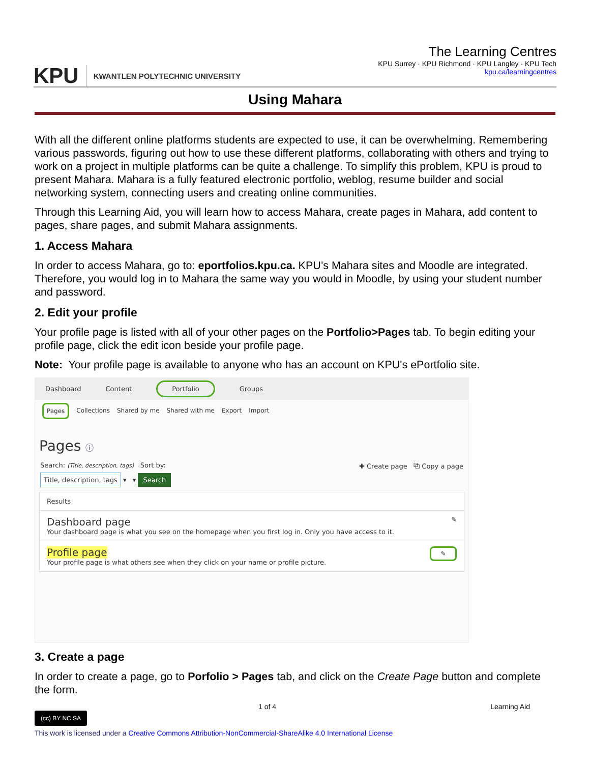KPU
KWANTLEN POLYTECHNIC UNIVERSITY
The Learning Centres
KPU Surrey · KPU Richmond · KPU Langley · KPU Tech
kpu.ca/learningcentres
Using Mahara
With all the different online platforms students are expected to use, it can be overwhelming. Remembering various passwords, figuring out how to use these different platforms, collaborating with others and trying to work on a project in multiple platforms can be quite a challenge. To simplify this problem, KPU is proud to present Mahara. Mahara is a fully featured electronic portfolio, weblog, resume builder and social networking system, connecting users and creating online communities.
Through this Learning Aid, you will learn how to access Mahara, create pages in Mahara, add content to pages, share pages, and submit Mahara assignments.
1. Access Mahara
In order to access Mahara, go to: eportfolios.kpu.ca. KPU’s Mahara sites and Moodle are integrated. Therefore, you would log in to Mahara the same way you would in Moodle, by using your student number and password.
2. Edit your profile
Your profile page is listed with all of your other pages on the Portfolio>Pages tab. To begin editing your profile page, click the edit icon beside your profile page.
Note: Your profile page is available to anyone who has an account on KPU's ePortfolio site.
Dashboard Content Portfolio Groups
Pages Collections Shared by me Shared with me Export Import
Pages ⓘ
Search: (Title, description, tags) Sort by: ✚ Create page ⧉ Copy a page
Title, description, tags ▾ ▾ Search
Results
Dashboard page ✎
Your dashboard page is what you see on the homepage when you first log in. Only you have access to it.
Profile page ✎
Your profile page is what others see when they click on your name or profile picture.
3. Create a page
In order to create a page, go to Porfolio > Pages tab, and click on the Create Page button and complete the form.
1 of 4 Learning Aid
(cc) BY NC SA
This work is licensed under a Creative Commons Attribution-NonCommercial-ShareAlike 4.0 International License